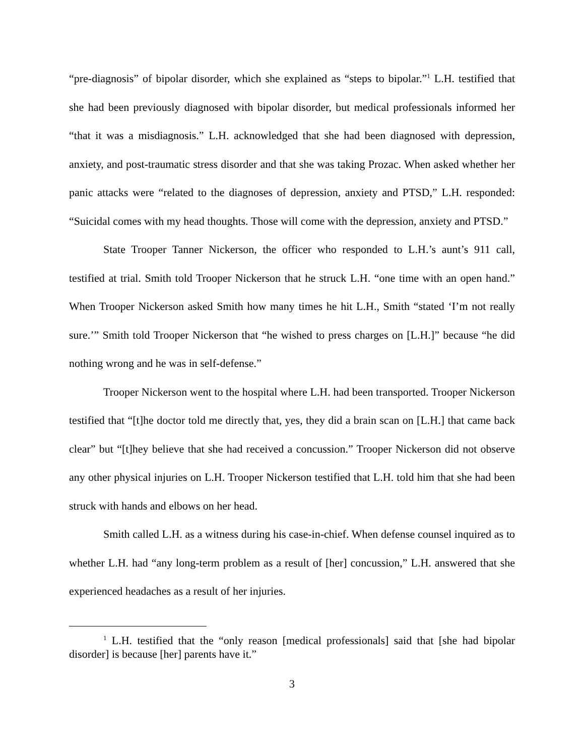“pre-diagnosis” of bipolar disorder, which she explained as “steps to bipolar.”<sup>1</sup> L.H. testified that she had been previously diagnosed with bipolar disorder, but medical professionals informed her “that it was a misdiagnosis.” L.H. acknowledged that she had been diagnosed with depression, anxiety, and post-traumatic stress disorder and that she was taking Prozac. When asked whether her panic attacks were “related to the diagnoses of depression, anxiety and PTSD,” L.H. responded: “Suicidal comes with my head thoughts. Those will come with the depression, anxiety and PTSD.”
State Trooper Tanner Nickerson, the officer who responded to L.H.’s aunt’s 911 call, testified at trial. Smith told Trooper Nickerson that he struck L.H. “one time with an open hand.” When Trooper Nickerson asked Smith how many times he hit L.H., Smith “stated ‘I’m not really sure.’” Smith told Trooper Nickerson that “he wished to press charges on [L.H.]” because “he did nothing wrong and he was in self-defense.”
Trooper Nickerson went to the hospital where L.H. had been transported. Trooper Nickerson testified that “[t]he doctor told me directly that, yes, they did a brain scan on [L.H.] that came back clear” but “[t]hey believe that she had received a concussion.” Trooper Nickerson did not observe any other physical injuries on L.H. Trooper Nickerson testified that L.H. told him that she had been struck with hands and elbows on her head.
Smith called L.H. as a witness during his case-in-chief. When defense counsel inquired as to whether L.H. had “any long-term problem as a result of [her] concussion,” L.H. answered that she experienced headaches as a result of her injuries.
<sup>1</sup> L.H. testified that the “only reason [medical professionals] said that [she had bipolar disorder] is because [her] parents have it.”
3